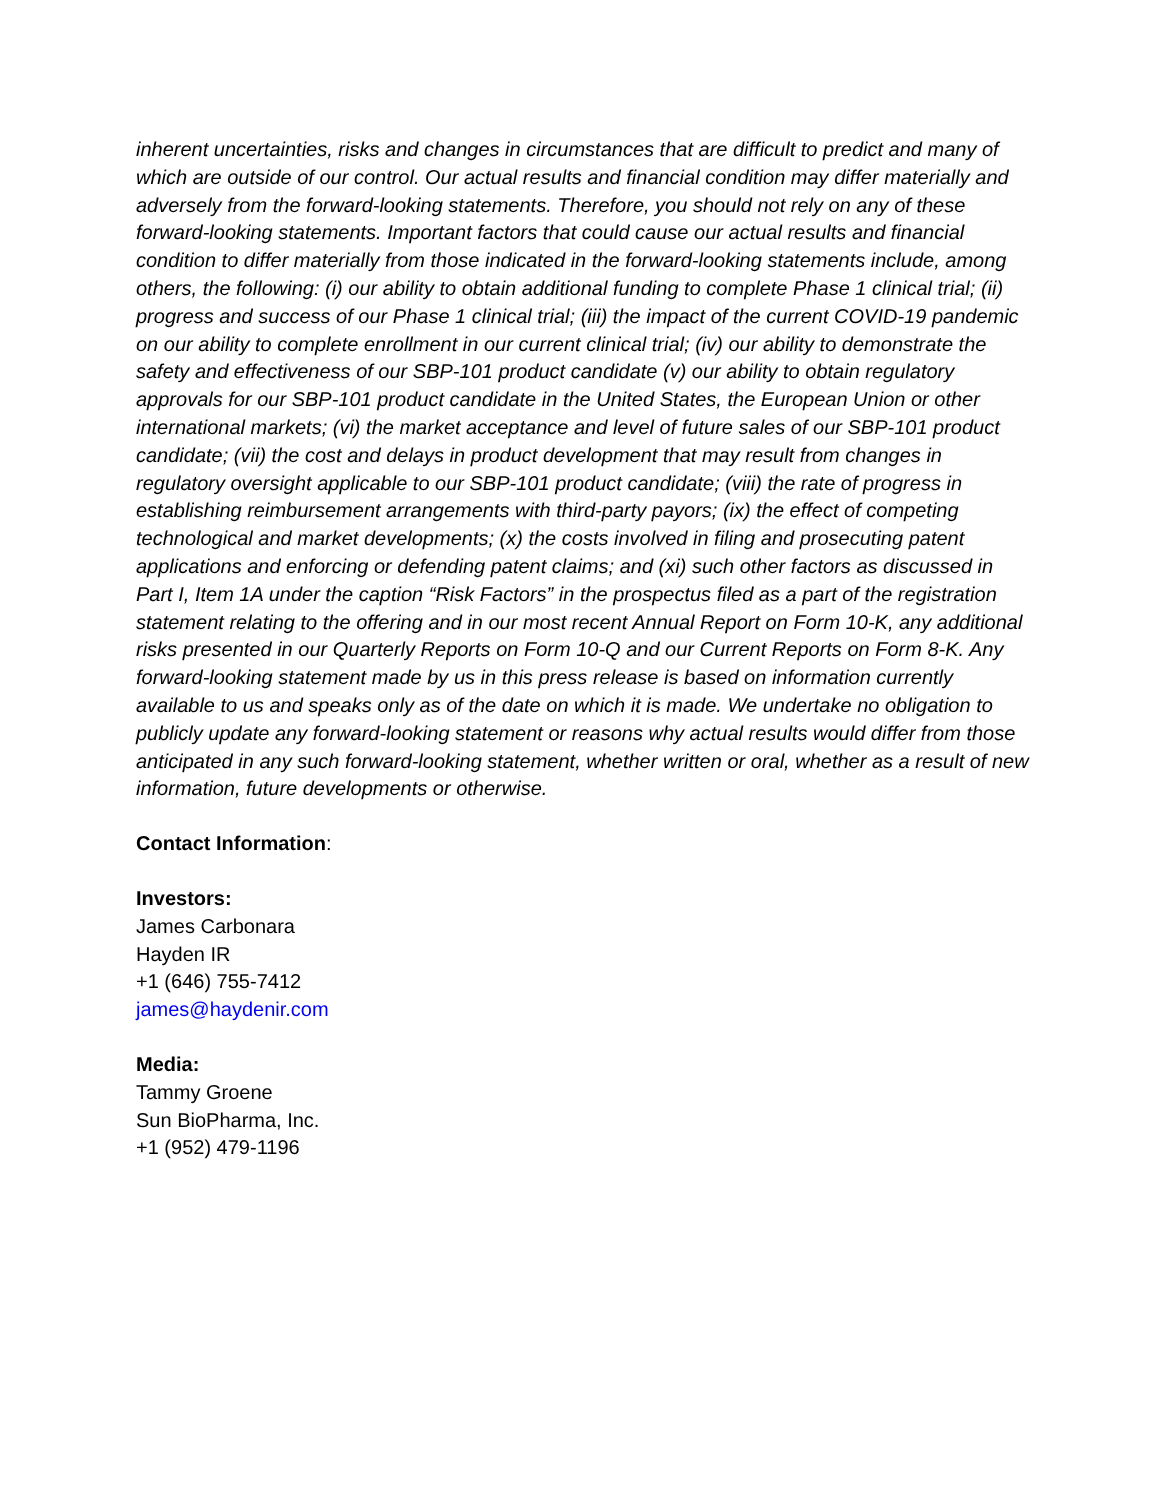inherent uncertainties, risks and changes in circumstances that are difficult to predict and many of which are outside of our control. Our actual results and financial condition may differ materially and adversely from the forward-looking statements. Therefore, you should not rely on any of these forward-looking statements. Important factors that could cause our actual results and financial condition to differ materially from those indicated in the forward-looking statements include, among others, the following: (i) our ability to obtain additional funding to complete Phase 1 clinical trial; (ii) progress and success of our Phase 1 clinical trial; (iii) the impact of the current COVID-19 pandemic on our ability to complete enrollment in our current clinical trial; (iv) our ability to demonstrate the safety and effectiveness of our SBP-101 product candidate (v) our ability to obtain regulatory approvals for our SBP-101 product candidate in the United States, the European Union or other international markets; (vi) the market acceptance and level of future sales of our SBP-101 product candidate; (vii) the cost and delays in product development that may result from changes in regulatory oversight applicable to our SBP-101 product candidate; (viii) the rate of progress in establishing reimbursement arrangements with third-party payors; (ix) the effect of competing technological and market developments; (x) the costs involved in filing and prosecuting patent applications and enforcing or defending patent claims; and (xi) such other factors as discussed in Part I, Item 1A under the caption “Risk Factors” in the prospectus filed as a part of the registration statement relating to the offering and in our most recent Annual Report on Form 10-K, any additional risks presented in our Quarterly Reports on Form 10-Q and our Current Reports on Form 8-K. Any forward-looking statement made by us in this press release is based on information currently available to us and speaks only as of the date on which it is made. We undertake no obligation to publicly update any forward-looking statement or reasons why actual results would differ from those anticipated in any such forward-looking statement, whether written or oral, whether as a result of new information, future developments or otherwise.
Contact Information:
Investors:
James Carbonara
Hayden IR
+1 (646) 755-7412
james@haydenir.com
Media:
Tammy Groene
Sun BioPharma, Inc.
+1 (952) 479-1196